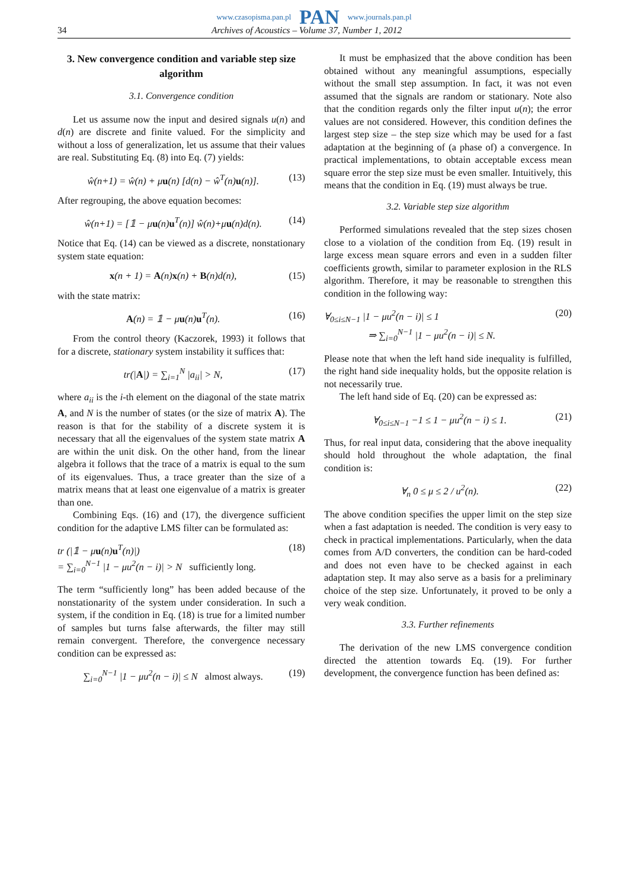www.czasopisma.pan.pl PAN www.journals.pan.pl
34 Archives of Acoustics – Volume 37, Number 1, 2012
3. New convergence condition and variable step size algorithm
3.1. Convergence condition
Let us assume now the input and desired signals u(n) and d(n) are discrete and finite valued. For the simplicity and without a loss of generalization, let us assume that their values are real. Substituting Eq. (8) into Eq. (7) yields:
ŵ(n+1) = ŵ(n) + μu(n) [d(n) − ŵ<sup>T</sup>(n)u(n)]. (13)
After regrouping, the above equation becomes:
ŵ(n+1) = [𝟙 − μu(n)u<sup>T</sup>(n)] ŵ(n)+μu(n)d(n). (14)
Notice that Eq. (14) can be viewed as a discrete, nonstationary system state equation:
x(n + 1) = A(n)x(n) + B(n)d(n), (15)
with the state matrix:
A(n) = 𝟙 − μu(n)u<sup>T</sup>(n). (16)
From the control theory (Kaczorek, 1993) it follows that for a discrete, stationary system instability it suffices that:
tr(|A|) = ∑<sub>i=1</sub><sup>N</sup> |a<sub>ii</sub>| > N, (17)
where a<sub>ii</sub> is the i-th element on the diagonal of the state matrix A, and N is the number of states (or the size of matrix A). The reason is that for the stability of a discrete system it is necessary that all the eigenvalues of the system state matrix A are within the unit disk. On the other hand, from the linear algebra it follows that the trace of a matrix is equal to the sum of its eigenvalues. Thus, a trace greater than the size of a matrix means that at least one eigenvalue of a matrix is greater than one.
Combining Eqs. (16) and (17), the divergence sufficient condition for the adaptive LMS filter can be formulated as:
tr (|𝟙 − μu(n)u<sup>T</sup>(n)|)
= ∑<sub>i=0</sub><sup>N−1</sup> |1 − μu<sup>2</sup>(n − i)| > N sufficiently long. (18)
The term “sufficiently long” has been added because of the nonstationarity of the system under consideration. In such a system, if the condition in Eq. (18) is true for a limited number of samples but turns false afterwards, the filter may still remain convergent. Therefore, the convergence necessary condition can be expressed as:
∑<sub>i=0</sub><sup>N−1</sup> |1 − μu<sup>2</sup>(n − i)| ≤ N almost always. (19)
It must be emphasized that the above condition has been obtained without any meaningful assumptions, especially without the small step assumption. In fact, it was not even assumed that the signals are random or stationary. Note also that the condition regards only the filter input u(n); the error values are not considered. However, this condition defines the largest step size – the step size which may be used for a fast adaptation at the beginning of (a phase of) a convergence. In practical implementations, to obtain acceptable excess mean square error the step size must be even smaller. Intuitively, this means that the condition in Eq. (19) must always be true.
3.2. Variable step size algorithm
Performed simulations revealed that the step sizes chosen close to a violation of the condition from Eq. (19) result in large excess mean square errors and even in a sudden filter coefficients growth, similar to parameter explosion in the RLS algorithm. Therefore, it may be reasonable to strengthen this condition in the following way:
∀<sub>0≤i≤N−1</sub> |1 − μu<sup>2</sup>(n − i)| ≤ 1
⇒ ∑<sub>i=0</sub><sup>N−1</sup> |1 − μu<sup>2</sup>(n − i)| ≤ N. (20)
Please note that when the left hand side inequality is fulfilled, the right hand side inequality holds, but the opposite relation is not necessarily true.
The left hand side of Eq. (20) can be expressed as:
∀<sub>0≤i≤N−1</sub> −1 ≤ 1 − μu<sup>2</sup>(n − i) ≤ 1. (21)
Thus, for real input data, considering that the above inequality should hold throughout the whole adaptation, the final condition is:
∀<sub>n</sub> 0 ≤ μ ≤ 2 / u<sup>2</sup>(n). (22)
The above condition specifies the upper limit on the step size when a fast adaptation is needed. The condition is very easy to check in practical implementations. Particularly, when the data comes from A/D converters, the condition can be hard-coded and does not even have to be checked against in each adaptation step. It may also serve as a basis for a preliminary choice of the step size. Unfortunately, it proved to be only a very weak condition.
3.3. Further refinements
The derivation of the new LMS convergence condition directed the attention towards Eq. (19). For further development, the convergence function has been defined as: